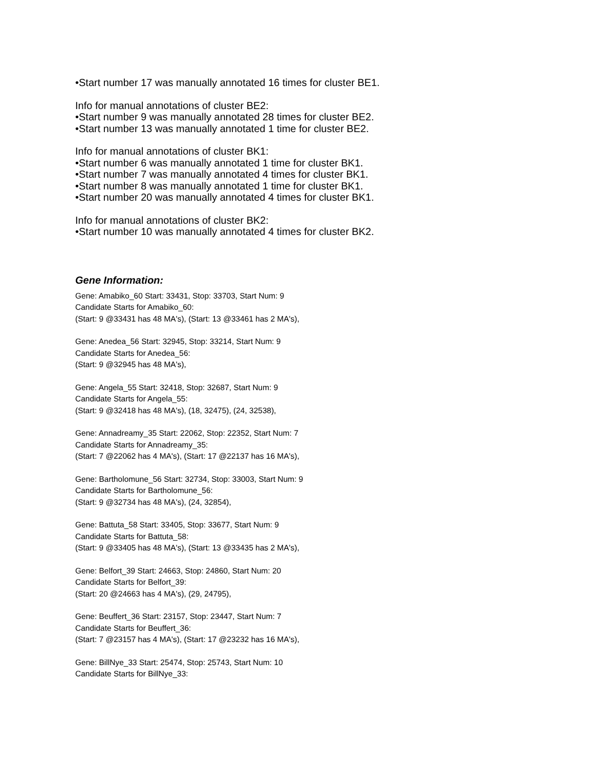•Start number 17 was manually annotated 16 times for cluster BE1.
Info for manual annotations of cluster BE2:
•Start number 9 was manually annotated 28 times for cluster BE2.
•Start number 13 was manually annotated 1 time for cluster BE2.
Info for manual annotations of cluster BK1:
•Start number 6 was manually annotated 1 time for cluster BK1.
•Start number 7 was manually annotated 4 times for cluster BK1.
•Start number 8 was manually annotated 1 time for cluster BK1.
•Start number 20 was manually annotated 4 times for cluster BK1.
Info for manual annotations of cluster BK2:
•Start number 10 was manually annotated 4 times for cluster BK2.
Gene Information:
Gene: Amabiko_60 Start: 33431, Stop: 33703, Start Num: 9
Candidate Starts for Amabiko_60:
(Start: 9 @33431 has 48 MA's), (Start: 13 @33461 has 2 MA's),
Gene: Anedea_56 Start: 32945, Stop: 33214, Start Num: 9
Candidate Starts for Anedea_56:
(Start: 9 @32945 has 48 MA's),
Gene: Angela_55 Start: 32418, Stop: 32687, Start Num: 9
Candidate Starts for Angela_55:
(Start: 9 @32418 has 48 MA's), (18, 32475), (24, 32538),
Gene: Annadreamy_35 Start: 22062, Stop: 22352, Start Num: 7
Candidate Starts for Annadreamy_35:
(Start: 7 @22062 has 4 MA's), (Start: 17 @22137 has 16 MA's),
Gene: Bartholomune_56 Start: 32734, Stop: 33003, Start Num: 9
Candidate Starts for Bartholomune_56:
(Start: 9 @32734 has 48 MA's), (24, 32854),
Gene: Battuta_58 Start: 33405, Stop: 33677, Start Num: 9
Candidate Starts for Battuta_58:
(Start: 9 @33405 has 48 MA's), (Start: 13 @33435 has 2 MA's),
Gene: Belfort_39 Start: 24663, Stop: 24860, Start Num: 20
Candidate Starts for Belfort_39:
(Start: 20 @24663 has 4 MA's), (29, 24795),
Gene: Beuffert_36 Start: 23157, Stop: 23447, Start Num: 7
Candidate Starts for Beuffert_36:
(Start: 7 @23157 has 4 MA's), (Start: 17 @23232 has 16 MA's),
Gene: BillNye_33 Start: 25474, Stop: 25743, Start Num: 10
Candidate Starts for BillNye_33: